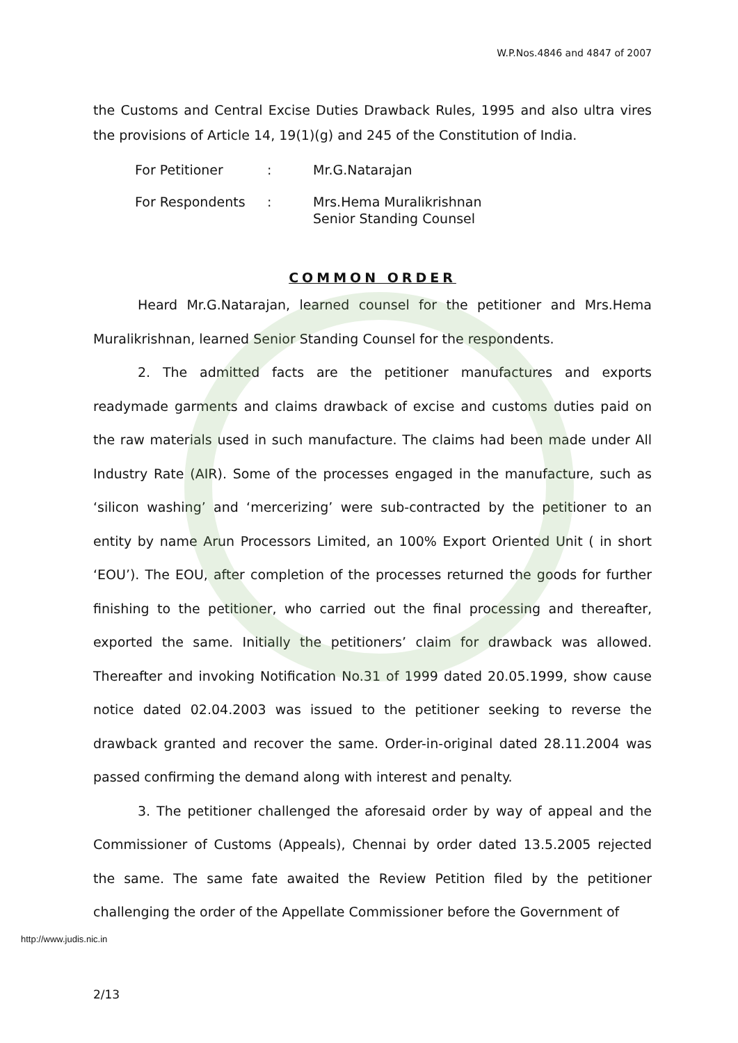W.P.Nos.4846 and 4847 of 2007
the Customs and Central Excise Duties Drawback Rules, 1995 and also ultra vires the provisions of Article 14, 19(1)(g) and 245 of the Constitution of India.
| For Petitioner | : | Mr.G.Natarajan |
| For Respondents | : | Mrs.Hema Muralikrishnan Senior Standing Counsel |
COMMON ORDER
Heard Mr.G.Natarajan, learned counsel for the petitioner and Mrs.Hema Muralikrishnan, learned Senior Standing Counsel for the respondents.
2. The admitted facts are the petitioner manufactures and exports readymade garments and claims drawback of excise and customs duties paid on the raw materials used in such manufacture. The claims had been made under All Industry Rate (AIR). Some of the processes engaged in the manufacture, such as ‘silicon washing’ and ‘mercerizing’ were sub-contracted by the petitioner to an entity by name Arun Processors Limited, an 100% Export Oriented Unit ( in short ‘EOU’). The EOU, after completion of the processes returned the goods for further finishing to the petitioner, who carried out the final processing and thereafter, exported the same. Initially the petitioners’ claim for drawback was allowed. Thereafter and invoking Notification No.31 of 1999 dated 20.05.1999, show cause notice dated 02.04.2003 was issued to the petitioner seeking to reverse the drawback granted and recover the same. Order-in-original dated 28.11.2004 was passed confirming the demand along with interest and penalty.
3. The petitioner challenged the aforesaid order by way of appeal and the Commissioner of Customs (Appeals), Chennai by order dated 13.5.2005 rejected the same. The same fate awaited the Review Petition filed by the petitioner challenging the order of the Appellate Commissioner before the Government of
http://www.judis.nic.in
2/13